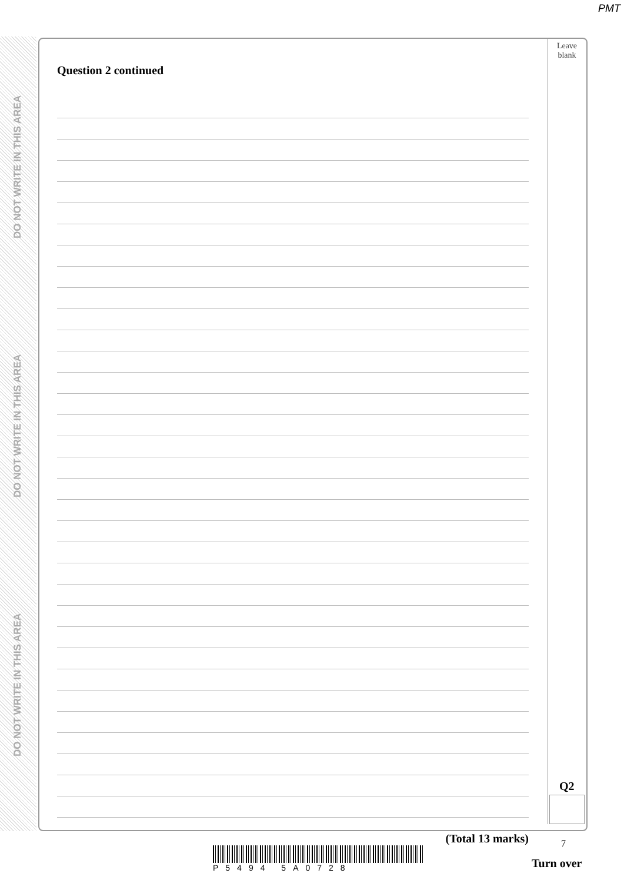PMT
DO NOT WRITE IN THIS AREA
DO NOT WRITE IN THIS AREA
DO NOT WRITE IN THIS AREA
Leave
blank
Question 2 continued
(Total 13 marks)
Q2
7
P5494 5A0728
Turn over